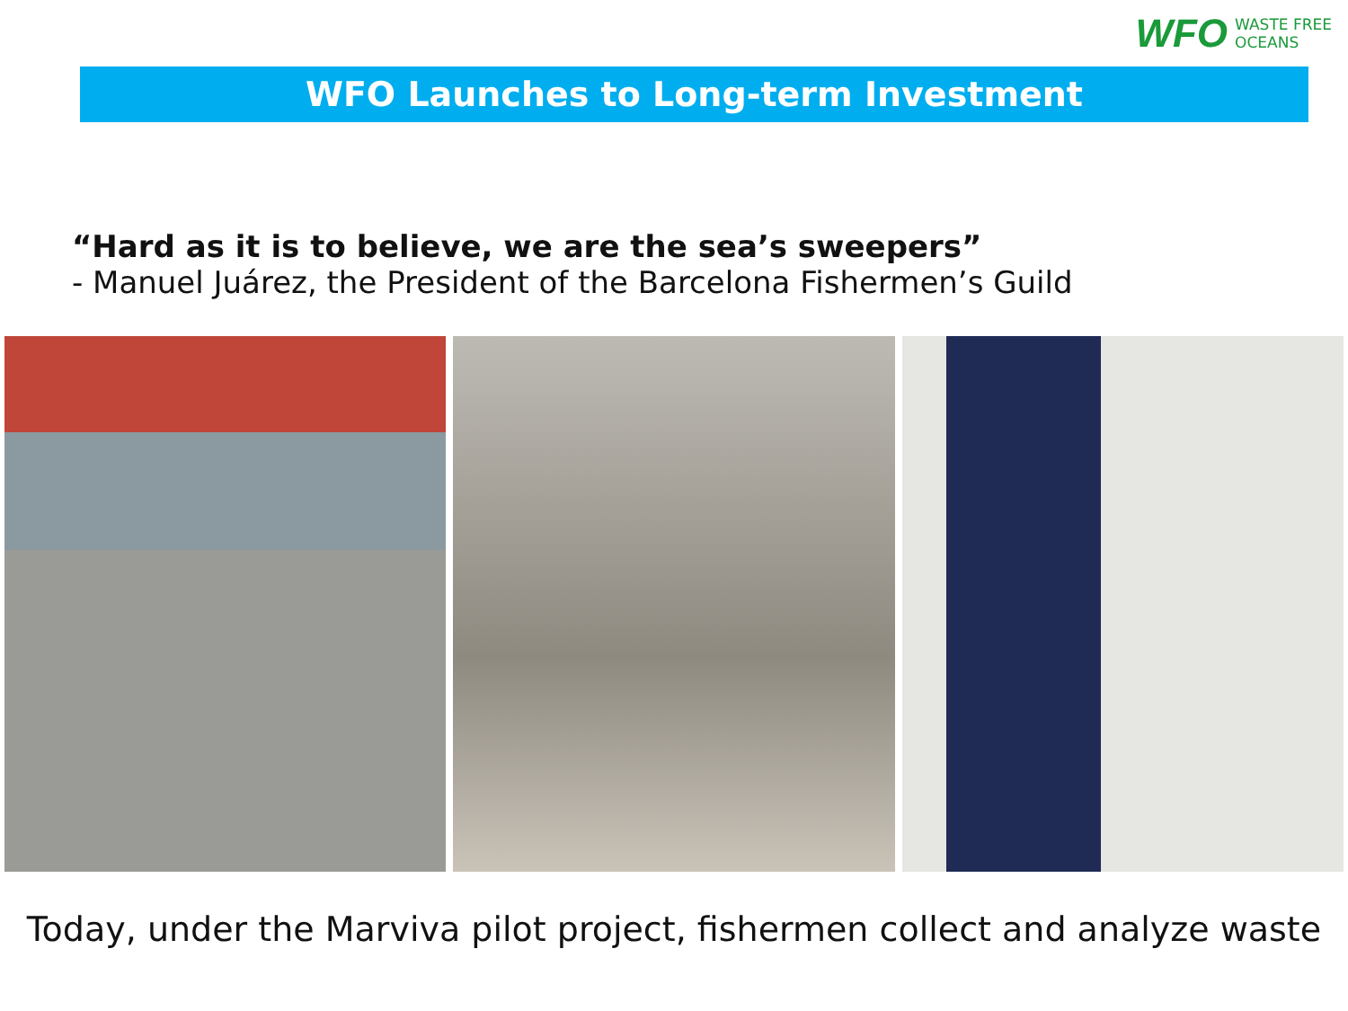WFO WASTE FREE
OCEANS
WFO Launches to Long-term Investment
“Hard as it is to believe, we are the sea’s sweepers”
- Manuel Juárez, the President of the Barcelona Fishermen’s Guild
Today, under the Marviva pilot project, fishermen collect and analyze waste